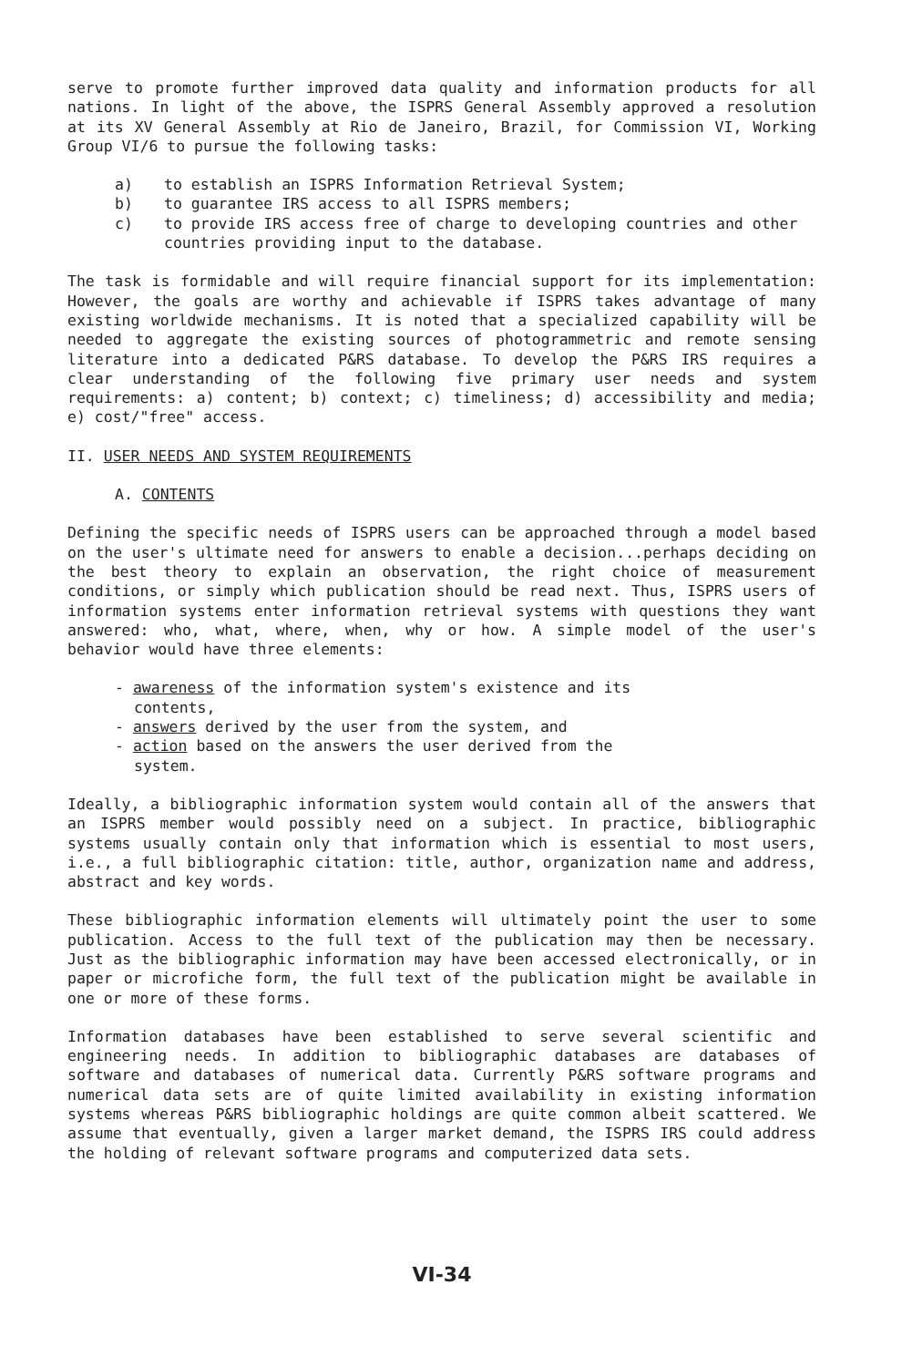serve to promote further improved data quality and information products for all nations. In light of the above, the ISPRS General Assembly approved a resolution at its XV General Assembly at Rio de Janeiro, Brazil, for Commission VI, Working Group VI/6 to pursue the following tasks:
a) to establish an ISPRS Information Retrieval System;
b) to guarantee IRS access to all ISPRS members;
c) to provide IRS access free of charge to developing countries and other countries providing input to the database.
The task is formidable and will require financial support for its implementation: However, the goals are worthy and achievable if ISPRS takes advantage of many existing worldwide mechanisms. It is noted that a specialized capability will be needed to aggregate the existing sources of photogrammetric and remote sensing literature into a dedicated P&RS database. To develop the P&RS IRS requires a clear understanding of the following five primary user needs and system requirements: a) content; b) context; c) timeliness; d) accessibility and media; e) cost/"free" access.
II. USER NEEDS AND SYSTEM REQUIREMENTS
A. CONTENTS
Defining the specific needs of ISPRS users can be approached through a model based on the user's ultimate need for answers to enable a decision...perhaps deciding on the best theory to explain an observation, the right choice of measurement conditions, or simply which publication should be read next. Thus, ISPRS users of information systems enter information retrieval systems with questions they want answered: who, what, where, when, why or how. A simple model of the user's behavior would have three elements:
- awareness of the information system's existence and its contents,
- answers derived by the user from the system, and
- action based on the answers the user derived from the system.
Ideally, a bibliographic information system would contain all of the answers that an ISPRS member would possibly need on a subject. In practice, bibliographic systems usually contain only that information which is essential to most users, i.e., a full bibliographic citation: title, author, organization name and address, abstract and key words.
These bibliographic information elements will ultimately point the user to some publication. Access to the full text of the publication may then be necessary. Just as the bibliographic information may have been accessed electronically, or in paper or microfiche form, the full text of the publication might be available in one or more of these forms.
Information databases have been established to serve several scientific and engineering needs. In addition to bibliographic databases are databases of software and databases of numerical data. Currently P&RS software programs and numerical data sets are of quite limited availability in existing information systems whereas P&RS bibliographic holdings are quite common albeit scattered. We assume that eventually, given a larger market demand, the ISPRS IRS could address the holding of relevant software programs and computerized data sets.
VI-34